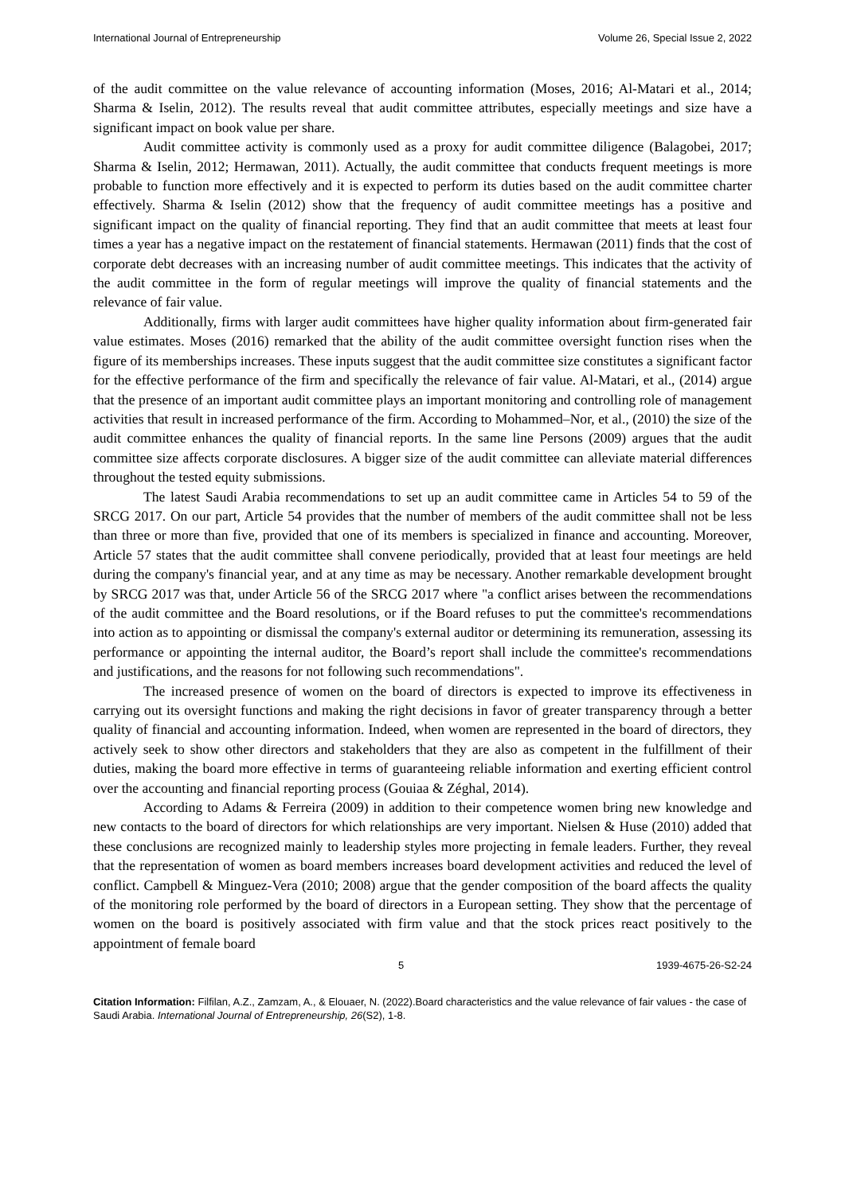International Journal of Entrepreneurship Volume 26, Special Issue 2, 2022
of the audit committee on the value relevance of accounting information (Moses, 2016; Al-Matari et al., 2014; Sharma & Iselin, 2012). The results reveal that audit committee attributes, especially meetings and size have a significant impact on book value per share.
Audit committee activity is commonly used as a proxy for audit committee diligence (Balagobei, 2017; Sharma & Iselin, 2012; Hermawan, 2011). Actually, the audit committee that conducts frequent meetings is more probable to function more effectively and it is expected to perform its duties based on the audit committee charter effectively. Sharma & Iselin (2012) show that the frequency of audit committee meetings has a positive and significant impact on the quality of financial reporting. They find that an audit committee that meets at least four times a year has a negative impact on the restatement of financial statements. Hermawan (2011) finds that the cost of corporate debt decreases with an increasing number of audit committee meetings. This indicates that the activity of the audit committee in the form of regular meetings will improve the quality of financial statements and the relevance of fair value.
Additionally, firms with larger audit committees have higher quality information about firm-generated fair value estimates. Moses (2016) remarked that the ability of the audit committee oversight function rises when the figure of its memberships increases. These inputs suggest that the audit committee size constitutes a significant factor for the effective performance of the firm and specifically the relevance of fair value. Al-Matari, et al., (2014) argue that the presence of an important audit committee plays an important monitoring and controlling role of management activities that result in increased performance of the firm. According to Mohammed–Nor, et al., (2010) the size of the audit committee enhances the quality of financial reports. In the same line Persons (2009) argues that the audit committee size affects corporate disclosures. A bigger size of the audit committee can alleviate material differences throughout the tested equity submissions.
The latest Saudi Arabia recommendations to set up an audit committee came in Articles 54 to 59 of the SRCG 2017. On our part, Article 54 provides that the number of members of the audit committee shall not be less than three or more than five, provided that one of its members is specialized in finance and accounting. Moreover, Article 57 states that the audit committee shall convene periodically, provided that at least four meetings are held during the company's financial year, and at any time as may be necessary. Another remarkable development brought by SRCG 2017 was that, under Article 56 of the SRCG 2017 where "a conflict arises between the recommendations of the audit committee and the Board resolutions, or if the Board refuses to put the committee's recommendations into action as to appointing or dismissal the company's external auditor or determining its remuneration, assessing its performance or appointing the internal auditor, the Board’s report shall include the committee's recommendations and justifications, and the reasons for not following such recommendations".
The increased presence of women on the board of directors is expected to improve its effectiveness in carrying out its oversight functions and making the right decisions in favor of greater transparency through a better quality of financial and accounting information. Indeed, when women are represented in the board of directors, they actively seek to show other directors and stakeholders that they are also as competent in the fulfillment of their duties, making the board more effective in terms of guaranteeing reliable information and exerting efficient control over the accounting and financial reporting process (Gouiaa & Zéghal, 2014).
According to Adams & Ferreira (2009) in addition to their competence women bring new knowledge and new contacts to the board of directors for which relationships are very important. Nielsen & Huse (2010) added that these conclusions are recognized mainly to leadership styles more projecting in female leaders. Further, they reveal that the representation of women as board members increases board development activities and reduced the level of conflict. Campbell & Minguez-Vera (2010; 2008) argue that the gender composition of the board affects the quality of the monitoring role performed by the board of directors in a European setting. They show that the percentage of women on the board is positively associated with firm value and that the stock prices react positively to the appointment of female board
5 1939-4675-26-S2-24
Citation Information: Filfilan, A.Z., Zamzam, A., & Elouaer, N. (2022).Board characteristics and the value relevance of fair values - the case of Saudi Arabia. International Journal of Entrepreneurship, 26(S2), 1-8.